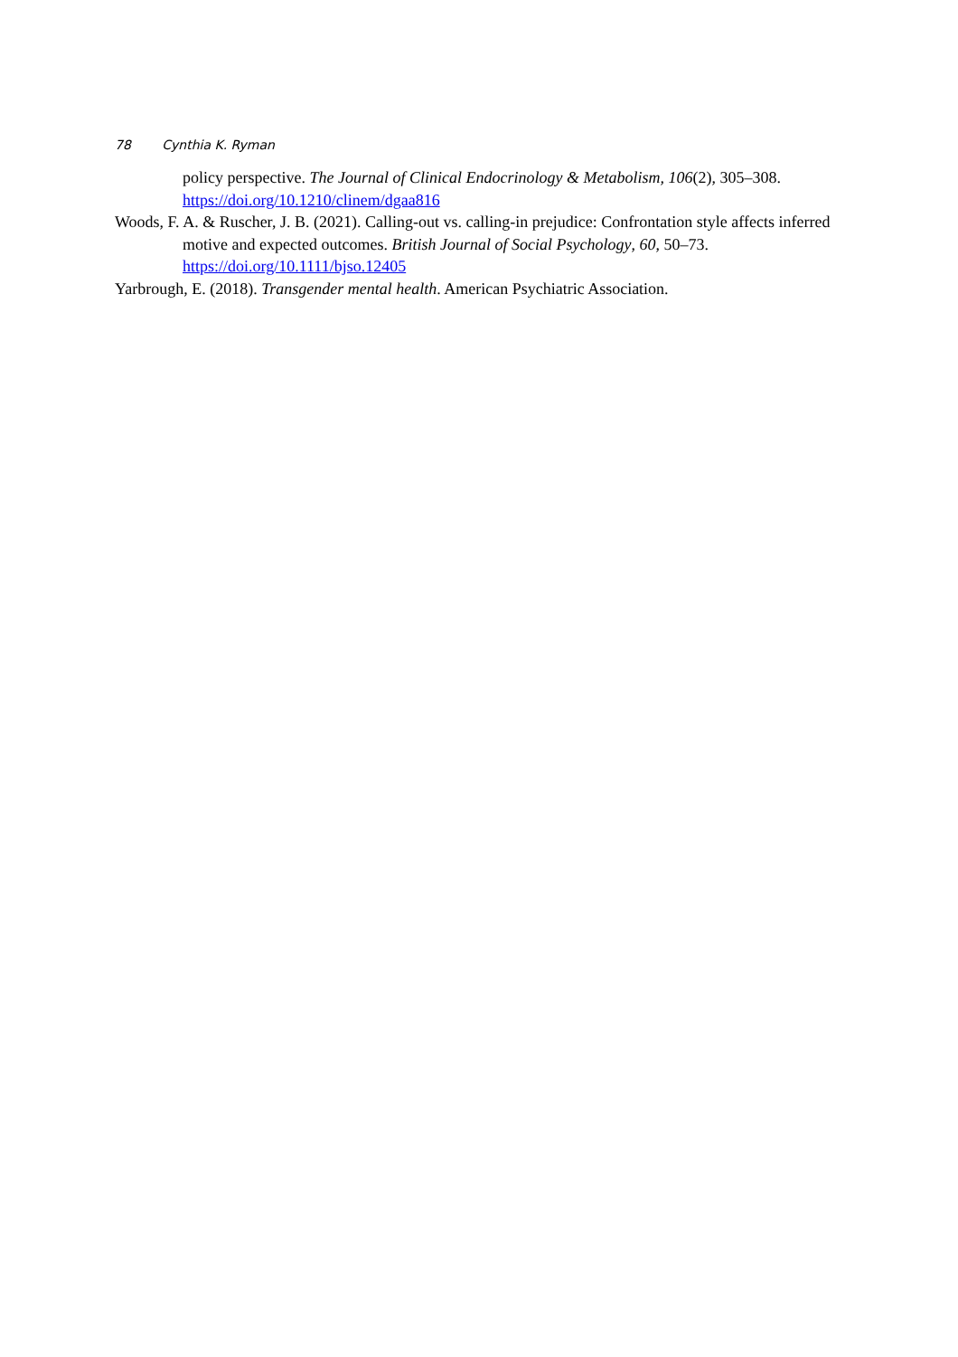78 Cynthia K. Ryman
policy perspective. The Journal of Clinical Endocrinology & Metabolism, 106(2), 305–308. https://doi.org/10.1210/clinem/dgaa816
Woods, F. A. & Ruscher, J. B. (2021). Calling-out vs. calling-in prejudice: Confrontation style affects inferred motive and expected outcomes. British Journal of Social Psychology, 60, 50–73. https://doi.org/10.1111/bjso.12405
Yarbrough, E. (2018). Transgender mental health. American Psychiatric Association.